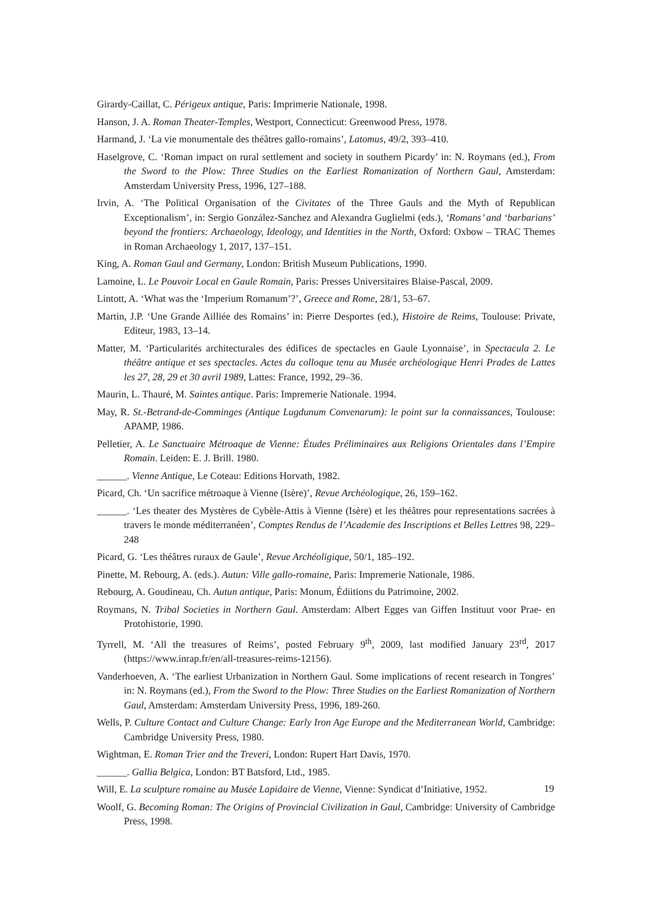Girardy-Caillat, C. Périgeux antique, Paris: Imprimerie Nationale, 1998.
Hanson, J. A. Roman Theater-Temples, Westport, Connecticut: Greenwood Press, 1978.
Harmand, J. ‘La vie monumentale des théâtres gallo-romains’, Latomus, 49/2, 393–410.
Haselgrove, C. ‘Roman impact on rural settlement and society in southern Picardy’ in: N. Roymans (ed.), From the Sword to the Plow: Three Studies on the Earliest Romanization of Northern Gaul, Amsterdam: Amsterdam University Press, 1996, 127–188.
Irvin, A. ‘The Political Organisation of the Civitates of the Three Gauls and the Myth of Republican Exceptionalism’, in: Sergio González-Sanchez and Alexandra Guglielmi (eds.), ‘Romans’ and ‘barbarians’ beyond the frontiers: Archaeology, Ideology, and Identities in the North, Oxford: Oxbow – TRAC Themes in Roman Archaeology 1, 2017, 137–151.
King, A. Roman Gaul and Germany, London: British Museum Publications, 1990.
Lamoine, L. Le Pouvoir Local en Gaule Romain, Paris: Presses Universitaires Blaise-Pascal, 2009.
Lintott, A. ‘What was the ‘Imperium Romanum’?’, Greece and Rome, 28/1, 53–67.
Martin, J.P. ‘Une Grande Ailliée des Romains’ in: Pierre Desportes (ed.), Histoire de Reims, Toulouse: Private, Editeur, 1983, 13–14.
Matter, M. ‘Particularités architecturales des édifices de spectacles en Gaule Lyonnaise’, in Spectacula 2. Le théâtre antique et ses spectacles. Actes du colloque tenu au Musée archéologique Henri Prades de Lattes les 27, 28, 29 et 30 avril 1989, Lattes: France, 1992, 29–36.
Maurin, L. Thauré, M. Saintes antique. Paris: Impremerie Nationale. 1994.
May, R. St.-Betrand-de-Comminges (Antique Lugdunum Convenarum): le point sur la connaissances, Toulouse: APAMP, 1986.
Pelletier, A. Le Sanctuaire Métroaque de Vienne: Études Préliminaires aux Religions Orientales dans l’Empire Romain. Leiden: E. J. Brill. 1980.
______. Vienne Antique, Le Coteau: Editions Horvath, 1982.
Picard, Ch. ‘Un sacrifice métroaque à Vienne (Isère)’, Revue Archéologique, 26, 159–162.
______. ‘Les theater des Mystères de Cybèle-Attis à Vienne (Isère) et les théâtres pour representations sacrées à travers le monde méditerranéen’, Comptes Rendus de l’Academie des Inscriptions et Belles Lettres 98, 229–248
Picard, G. ‘Les théâtres ruraux de Gaule’, Revue Archéoligique, 50/1, 185–192.
Pinette, M. Rebourg, A. (eds.). Autun: Ville gallo-romaine, Paris: Impremerie Nationale, 1986.
Rebourg, A. Goudineau, Ch. Autun antique, Paris: Monum, Édiitions du Patrimoine, 2002.
Roymans, N. Tribal Societies in Northern Gaul. Amsterdam: Albert Egges van Giffen Instituut voor Prae- en Protohistorie, 1990.
Tyrrell, M. ‘All the treasures of Reims’, posted February 9<sup>th</sup>, 2009, last modified January 23<sup>rd</sup>, 2017 (https://www.inrap.fr/en/all-treasures-reims-12156).
Vanderhoeven, A. ‘The earliest Urbanization in Northern Gaul. Some implications of recent research in Tongres’ in: N. Roymans (ed.), From the Sword to the Plow: Three Studies on the Earliest Romanization of Northern Gaul, Amsterdam: Amsterdam University Press, 1996, 189-260.
Wells, P. Culture Contact and Culture Change: Early Iron Age Europe and the Mediterranean World, Cambridge: Cambridge University Press, 1980.
Wightman, E. Roman Trier and the Treveri, London: Rupert Hart Davis, 1970.
______. Gallia Belgica, London: BT Batsford, Ltd., 1985.
Will, E. La sculpture romaine au Musée Lapidaire de Vienne, Vienne: Syndicat d’Initiative, 1952.
Woolf, G. Becoming Roman: The Origins of Provincial Civilization in Gaul, Cambridge: University of Cambridge Press, 1998.
19